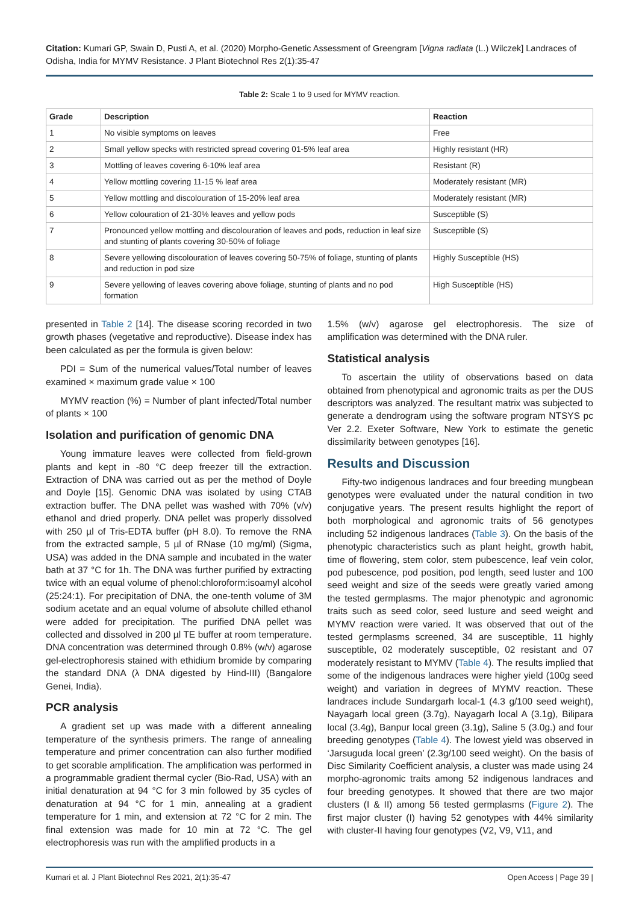Citation: Kumari GP, Swain D, Pusti A, et al. (2020) Morpho-Genetic Assessment of Greengram [Vigna radiata (L.) Wilczek] Landraces of Odisha, India for MYMV Resistance. J Plant Biotechnol Res 2(1):35-47
Table 2: Scale 1 to 9 used for MYMV reaction.
| Grade | Description | Reaction |
| --- | --- | --- |
| 1 | No visible symptoms on leaves | Free |
| 2 | Small yellow specks with restricted spread covering 01-5% leaf area | Highly resistant (HR) |
| 3 | Mottling of leaves covering 6-10% leaf area | Resistant (R) |
| 4 | Yellow mottling covering 11-15 % leaf area | Moderately resistant (MR) |
| 5 | Yellow mottling and discolouration of 15-20% leaf area | Moderately resistant (MR) |
| 6 | Yellow colouration of 21-30% leaves and yellow pods | Susceptible (S) |
| 7 | Pronounced yellow mottling and discolouration of leaves and pods, reduction in leaf size and stunting of plants covering 30-50% of foliage | Susceptible (S) |
| 8 | Severe yellowing discolouration of leaves covering 50-75% of foliage, stunting of plants and reduction in pod size | Highly Susceptible (HS) |
| 9 | Severe yellowing of leaves covering above foliage, stunting of plants and no pod formation | High Susceptible (HS) |
presented in Table 2 [14]. The disease scoring recorded in two growth phases (vegetative and reproductive). Disease index has been calculated as per the formula is given below:
PDI = Sum of the numerical values/Total number of leaves examined × maximum grade value × 100
MYMV reaction (%) = Number of plant infected/Total number of plants × 100
Isolation and purification of genomic DNA
Young immature leaves were collected from field-grown plants and kept in -80 °C deep freezer till the extraction. Extraction of DNA was carried out as per the method of Doyle and Doyle [15]. Genomic DNA was isolated by using CTAB extraction buffer. The DNA pellet was washed with 70% (v/v) ethanol and dried properly. DNA pellet was properly dissolved with 250 µl of Tris-EDTA buffer (pH 8.0). To remove the RNA from the extracted sample, 5 µl of RNase (10 mg/ml) (Sigma, USA) was added in the DNA sample and incubated in the water bath at 37 °C for 1h. The DNA was further purified by extracting twice with an equal volume of phenol:chloroform:isoamyl alcohol (25:24:1). For precipitation of DNA, the one-tenth volume of 3M sodium acetate and an equal volume of absolute chilled ethanol were added for precipitation. The purified DNA pellet was collected and dissolved in 200 µl TE buffer at room temperature. DNA concentration was determined through 0.8% (w/v) agarose gel-electrophoresis stained with ethidium bromide by comparing the standard DNA (λ DNA digested by Hind-III) (Bangalore Genei, India).
PCR analysis
A gradient set up was made with a different annealing temperature of the synthesis primers. The range of annealing temperature and primer concentration can also further modified to get scorable amplification. The amplification was performed in a programmable gradient thermal cycler (Bio-Rad, USA) with an initial denaturation at 94 °C for 3 min followed by 35 cycles of denaturation at 94 °C for 1 min, annealing at a gradient temperature for 1 min, and extension at 72 °C for 2 min. The final extension was made for 10 min at 72 °C. The gel electrophoresis was run with the amplified products in a
1.5% (w/v) agarose gel electrophoresis. The size of amplification was determined with the DNA ruler.
Statistical analysis
To ascertain the utility of observations based on data obtained from phenotypical and agronomic traits as per the DUS descriptors was analyzed. The resultant matrix was subjected to generate a dendrogram using the software program NTSYS pc Ver 2.2. Exeter Software, New York to estimate the genetic dissimilarity between genotypes [16].
Results and Discussion
Fifty-two indigenous landraces and four breeding mungbean genotypes were evaluated under the natural condition in two conjugative years. The present results highlight the report of both morphological and agronomic traits of 56 genotypes including 52 indigenous landraces (Table 3). On the basis of the phenotypic characteristics such as plant height, growth habit, time of flowering, stem color, stem pubescence, leaf vein color, pod pubescence, pod position, pod length, seed luster and 100 seed weight and size of the seeds were greatly varied among the tested germplasms. The major phenotypic and agronomic traits such as seed color, seed lusture and seed weight and MYMV reaction were varied. It was observed that out of the tested germplasms screened, 34 are susceptible, 11 highly susceptible, 02 moderately susceptible, 02 resistant and 07 moderately resistant to MYMV (Table 4). The results implied that some of the indigenous landraces were higher yield (100g seed weight) and variation in degrees of MYMV reaction. These landraces include Sundargarh local-1 (4.3 g/100 seed weight), Nayagarh local green (3.7g), Nayagarh local A (3.1g), Bilipara local (3.4g), Banpur local green (3.1g), Saline 5 (3.0g.) and four breeding genotypes (Table 4). The lowest yield was observed in ‘Jarsuguda local green’ (2.3g/100 seed weight). On the basis of Disc Similarity Coefficient analysis, a cluster was made using 24 morpho-agronomic traits among 52 indigenous landraces and four breeding genotypes. It showed that there are two major clusters (I & II) among 56 tested germplasms (Figure 2). The first major cluster (I) having 52 genotypes with 44% similarity with cluster-II having four genotypes (V2, V9, V11, and
Kumari et al. J Plant Biotechnol Res 2021, 2(1):35-47 Open Access | Page 39 |